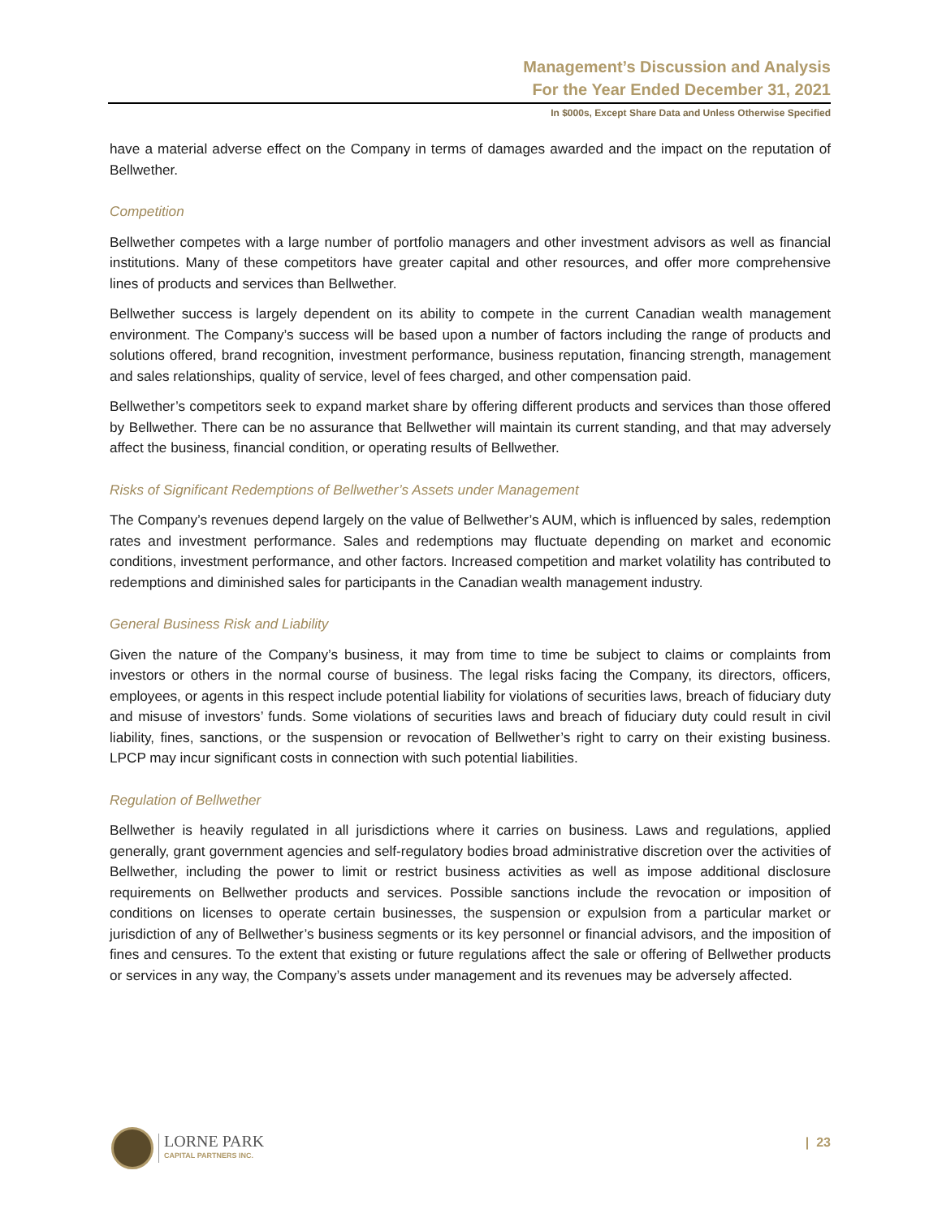Management’s Discussion and Analysis
For the Year Ended December 31, 2021
In $000s, Except Share Data and Unless Otherwise Specified
have a material adverse effect on the Company in terms of damages awarded and the impact on the reputation of Bellwether.
Competition
Bellwether competes with a large number of portfolio managers and other investment advisors as well as financial institutions. Many of these competitors have greater capital and other resources, and offer more comprehensive lines of products and services than Bellwether.
Bellwether success is largely dependent on its ability to compete in the current Canadian wealth management environment. The Company’s success will be based upon a number of factors including the range of products and solutions offered, brand recognition, investment performance, business reputation, financing strength, management and sales relationships, quality of service, level of fees charged, and other compensation paid.
Bellwether’s competitors seek to expand market share by offering different products and services than those offered by Bellwether. There can be no assurance that Bellwether will maintain its current standing, and that may adversely affect the business, financial condition, or operating results of Bellwether.
Risks of Significant Redemptions of Bellwether’s Assets under Management
The Company’s revenues depend largely on the value of Bellwether’s AUM, which is influenced by sales, redemption rates and investment performance. Sales and redemptions may fluctuate depending on market and economic conditions, investment performance, and other factors. Increased competition and market volatility has contributed to redemptions and diminished sales for participants in the Canadian wealth management industry.
General Business Risk and Liability
Given the nature of the Company’s business, it may from time to time be subject to claims or complaints from investors or others in the normal course of business. The legal risks facing the Company, its directors, officers, employees, or agents in this respect include potential liability for violations of securities laws, breach of fiduciary duty and misuse of investors’ funds. Some violations of securities laws and breach of fiduciary duty could result in civil liability, fines, sanctions, or the suspension or revocation of Bellwether’s right to carry on their existing business. LPCP may incur significant costs in connection with such potential liabilities.
Regulation of Bellwether
Bellwether is heavily regulated in all jurisdictions where it carries on business. Laws and regulations, applied generally, grant government agencies and self-regulatory bodies broad administrative discretion over the activities of Bellwether, including the power to limit or restrict business activities as well as impose additional disclosure requirements on Bellwether products and services. Possible sanctions include the revocation or imposition of conditions on licenses to operate certain businesses, the suspension or expulsion from a particular market or jurisdiction of any of Bellwether’s business segments or its key personnel or financial advisors, and the imposition of fines and censures. To the extent that existing or future regulations affect the sale or offering of Bellwether products or services in any way, the Company’s assets under management and its revenues may be adversely affected.
LORNE PARK
CAPITAL PARTNERS INC.
| 23